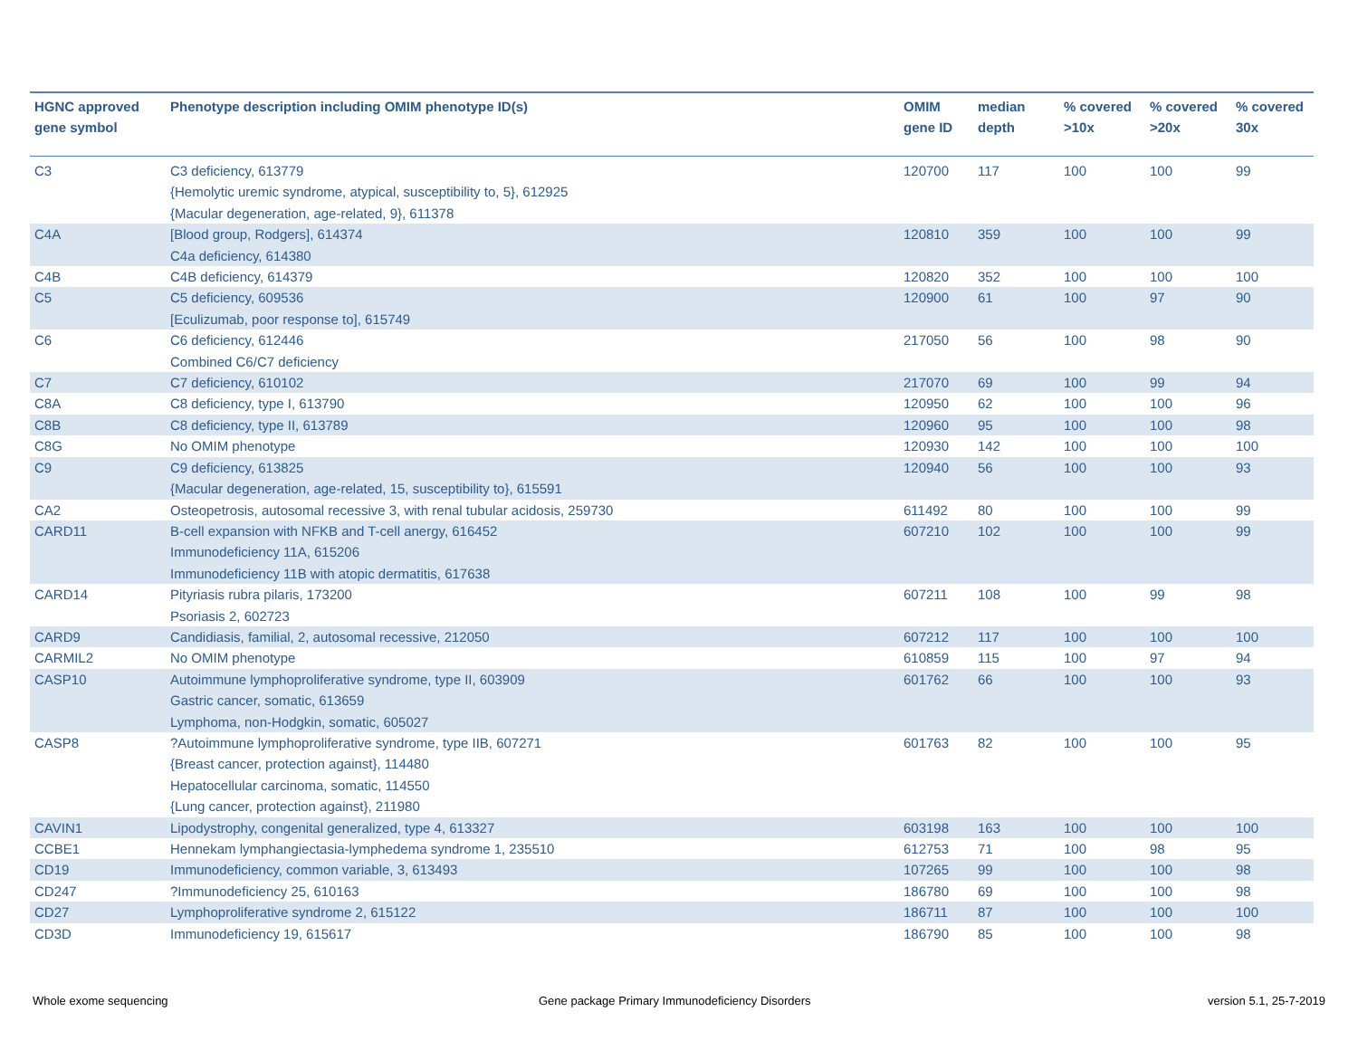| HGNC approved gene symbol | Phenotype description including OMIM phenotype ID(s) | OMIM gene ID | median depth | % covered >10x | % covered >20x | % covered 30x |
| --- | --- | --- | --- | --- | --- | --- |
| C3 | C3 deficiency, 613779 {Hemolytic uremic syndrome, atypical, susceptibility to, 5}, 612925 {Macular degeneration, age-related, 9}, 611378 | 120700 | 117 | 100 | 100 | 99 |
| C4A | [Blood group, Rodgers], 614374 C4a deficiency, 614380 | 120810 | 359 | 100 | 100 | 99 |
| C4B | C4B deficiency, 614379 | 120820 | 352 | 100 | 100 | 100 |
| C5 | C5 deficiency, 609536 [Eculizumab, poor response to], 615749 | 120900 | 61 | 100 | 97 | 90 |
| C6 | C6 deficiency, 612446 Combined C6/C7 deficiency | 217050 | 56 | 100 | 98 | 90 |
| C7 | C7 deficiency, 610102 | 217070 | 69 | 100 | 99 | 94 |
| C8A | C8 deficiency, type I, 613790 | 120950 | 62 | 100 | 100 | 96 |
| C8B | C8 deficiency, type II, 613789 | 120960 | 95 | 100 | 100 | 98 |
| C8G | No OMIM phenotype | 120930 | 142 | 100 | 100 | 100 |
| C9 | C9 deficiency, 613825 {Macular degeneration, age-related, 15, susceptibility to}, 615591 | 120940 | 56 | 100 | 100 | 93 |
| CA2 | Osteopetrosis, autosomal recessive 3, with renal tubular acidosis, 259730 | 611492 | 80 | 100 | 100 | 99 |
| CARD11 | B-cell expansion with NFKB and T-cell anergy, 616452 Immunodeficiency 11A, 615206 Immunodeficiency 11B with atopic dermatitis, 617638 | 607210 | 102 | 100 | 100 | 99 |
| CARD14 | Pityriasis rubra pilaris, 173200 Psoriasis 2, 602723 | 607211 | 108 | 100 | 99 | 98 |
| CARD9 | Candidiasis, familial, 2, autosomal recessive, 212050 | 607212 | 117 | 100 | 100 | 100 |
| CARMIL2 | No OMIM phenotype | 610859 | 115 | 100 | 97 | 94 |
| CASP10 | Autoimmune lymphoproliferative syndrome, type II, 603909 Gastric cancer, somatic, 613659 Lymphoma, non-Hodgkin, somatic, 605027 | 601762 | 66 | 100 | 100 | 93 |
| CASP8 | ?Autoimmune lymphoproliferative syndrome, type IIB, 607271 {Breast cancer, protection against}, 114480 Hepatocellular carcinoma, somatic, 114550 {Lung cancer, protection against}, 211980 | 601763 | 82 | 100 | 100 | 95 |
| CAVIN1 | Lipodystrophy, congenital generalized, type 4, 613327 | 603198 | 163 | 100 | 100 | 100 |
| CCBE1 | Hennekam lymphangiectasia-lymphedema syndrome 1, 235510 | 612753 | 71 | 100 | 98 | 95 |
| CD19 | Immunodeficiency, common variable, 3, 613493 | 107265 | 99 | 100 | 100 | 98 |
| CD247 | ?Immunodeficiency 25, 610163 | 186780 | 69 | 100 | 100 | 98 |
| CD27 | Lymphoproliferative syndrome 2, 615122 | 186711 | 87 | 100 | 100 | 100 |
| CD3D | Immunodeficiency 19, 615617 | 186790 | 85 | 100 | 100 | 98 |
Whole exome sequencing
Gene package Primary Immunodeficiency Disorders
version 5.1, 25-7-2019